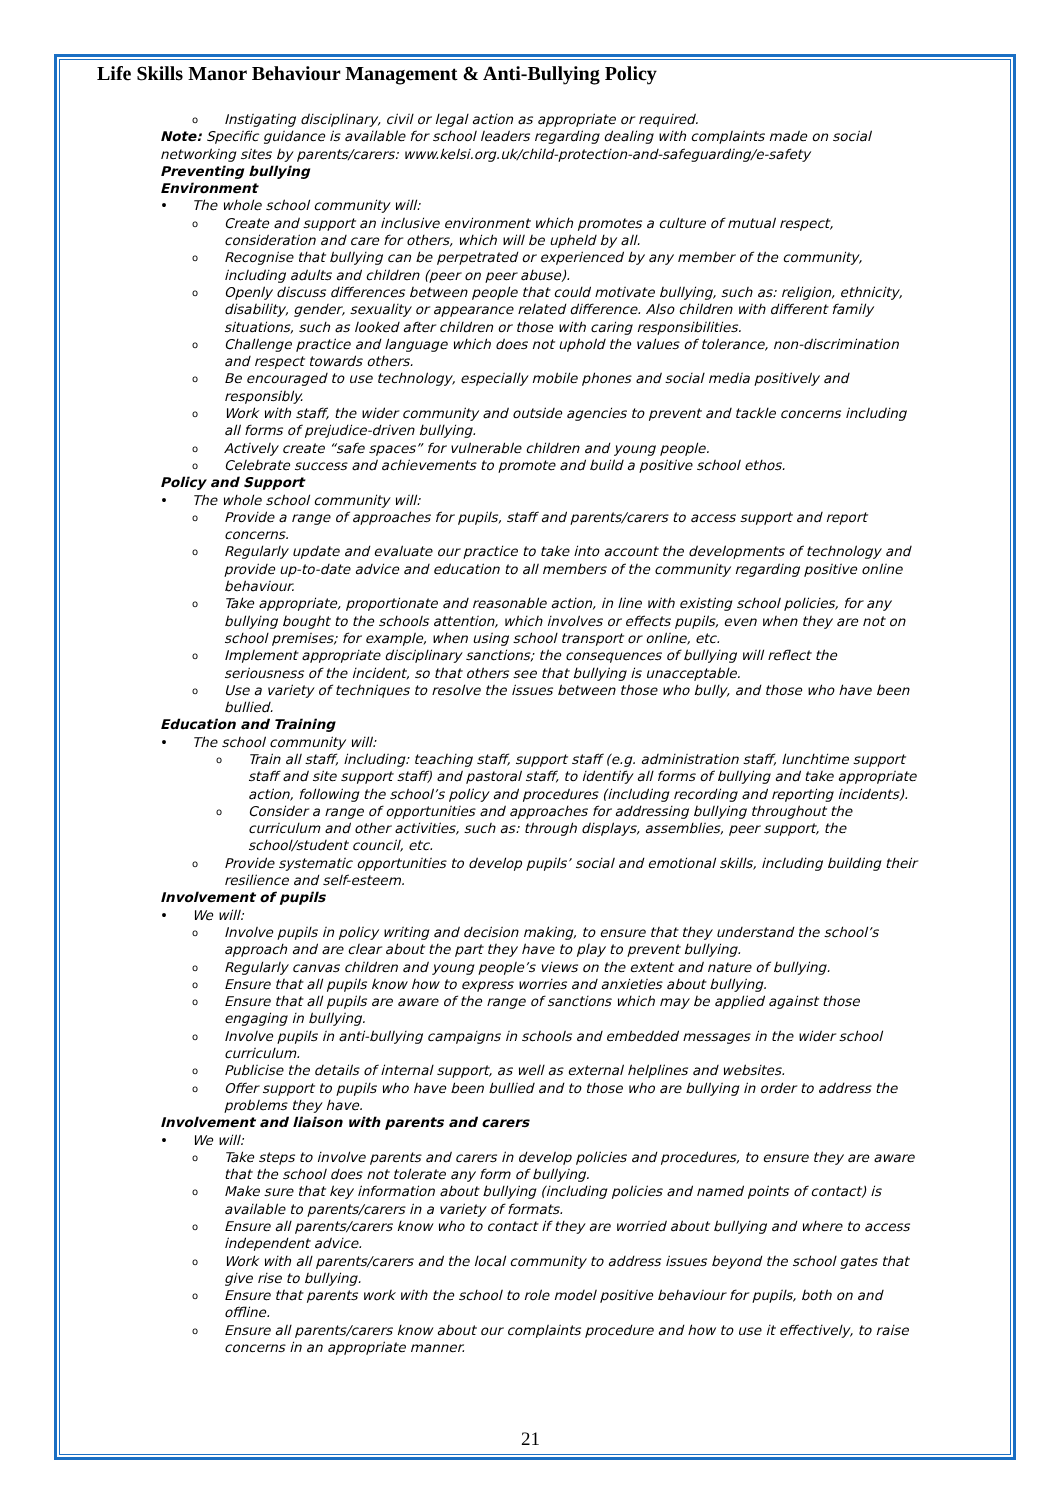Life Skills Manor Behaviour Management & Anti-Bullying Policy
o Instigating disciplinary, civil or legal action as appropriate or required.
Note: Specific guidance is available for school leaders regarding dealing with complaints made on social networking sites by parents/carers: www.kelsi.org.uk/child-protection-and-safeguarding/e-safety
Preventing bullying
Environment
The whole school community will:
o Create and support an inclusive environment which promotes a culture of mutual respect, consideration and care for others, which will be upheld by all.
o Recognise that bullying can be perpetrated or experienced by any member of the community, including adults and children (peer on peer abuse).
o Openly discuss differences between people that could motivate bullying, such as: religion, ethnicity, disability, gender, sexuality or appearance related difference. Also children with different family situations, such as looked after children or those with caring responsibilities.
o Challenge practice and language which does not uphold the values of tolerance, non-discrimination and respect towards others.
o Be encouraged to use technology, especially mobile phones and social media positively and responsibly.
o Work with staff, the wider community and outside agencies to prevent and tackle concerns including all forms of prejudice-driven bullying.
o Actively create “safe spaces” for vulnerable children and young people.
o Celebrate success and achievements to promote and build a positive school ethos.
Policy and Support
The whole school community will:
o Provide a range of approaches for pupils, staff and parents/carers to access support and report concerns.
o Regularly update and evaluate our practice to take into account the developments of technology and provide up-to-date advice and education to all members of the community regarding positive online behaviour.
o Take appropriate, proportionate and reasonable action, in line with existing school policies, for any bullying bought to the schools attention, which involves or effects pupils, even when they are not on school premises; for example, when using school transport or online, etc.
o Implement appropriate disciplinary sanctions; the consequences of bullying will reflect the seriousness of the incident, so that others see that bullying is unacceptable.
o Use a variety of techniques to resolve the issues between those who bully, and those who have been bullied.
Education and Training
The school community will:
o Train all staff, including: teaching staff, support staff (e.g. administration staff, lunchtime support staff and site support staff) and pastoral staff, to identify all forms of bullying and take appropriate action, following the school’s policy and procedures (including recording and reporting incidents).
o Consider a range of opportunities and approaches for addressing bullying throughout the curriculum and other activities, such as: through displays, assemblies, peer support, the school/student council, etc.
o Provide systematic opportunities to develop pupils’ social and emotional skills, including building their resilience and self-esteem.
Involvement of pupils
We will:
o Involve pupils in policy writing and decision making, to ensure that they understand the school’s approach and are clear about the part they have to play to prevent bullying.
o Regularly canvas children and young people’s views on the extent and nature of bullying.
o Ensure that all pupils know how to express worries and anxieties about bullying.
o Ensure that all pupils are aware of the range of sanctions which may be applied against those engaging in bullying.
o Involve pupils in anti-bullying campaigns in schools and embedded messages in the wider school curriculum.
o Publicise the details of internal support, as well as external helplines and websites.
o Offer support to pupils who have been bullied and to those who are bullying in order to address the problems they have.
Involvement and liaison with parents and carers
We will:
o Take steps to involve parents and carers in develop policies and procedures, to ensure they are aware that the school does not tolerate any form of bullying.
o Make sure that key information about bullying (including policies and named points of contact) is available to parents/carers in a variety of formats.
o Ensure all parents/carers know who to contact if they are worried about bullying and where to access independent advice.
o Work with all parents/carers and the local community to address issues beyond the school gates that give rise to bullying.
o Ensure that parents work with the school to role model positive behaviour for pupils, both on and offline.
o Ensure all parents/carers know about our complaints procedure and how to use it effectively, to raise concerns in an appropriate manner.
21